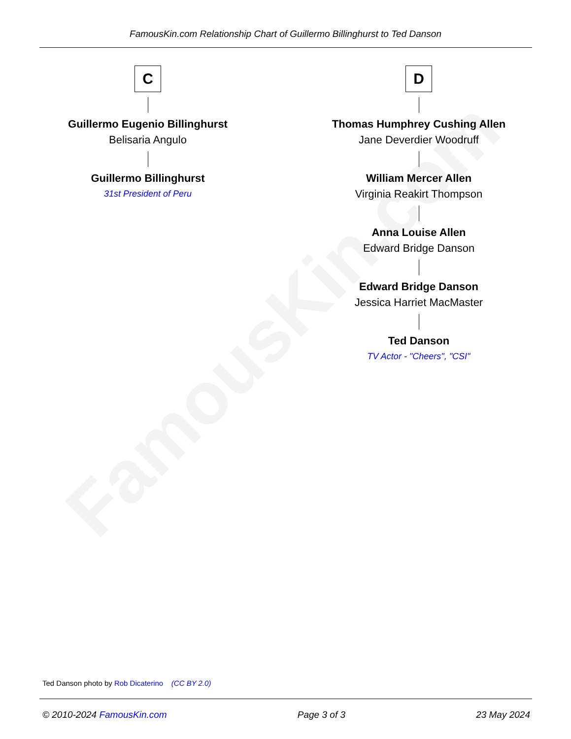FamousKin.com
FamousKin.com Relationship Chart of Guillermo Billinghurst to Ted Danson
C
Guillermo Eugenio Billinghurst
Belisaria Angulo
Guillermo Billinghurst
31st President of Peru
D
Thomas Humphrey Cushing Allen
Jane Deverdier Woodruff
William Mercer Allen
Virginia Reakirt Thompson
Anna Louise Allen
Edward Bridge Danson
Edward Bridge Danson
Jessica Harriet MacMaster
Ted Danson
TV Actor - "Cheers", "CSI"
Ted Danson photo by Rob Dicaterino (CC BY 2.0)
© 2010-2024 FamousKin.com Page 3 of 3 23 May 2024